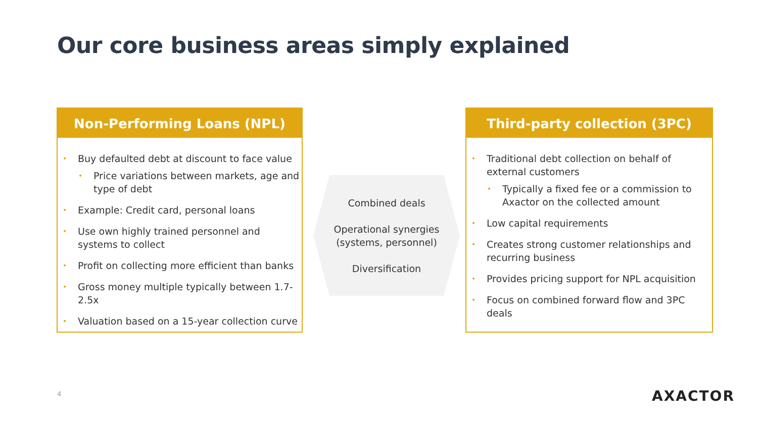Our core business areas simply explained
Non-Performing Loans (NPL)
• Buy defaulted debt at discount to face value
• Price variations between markets, age and type of debt
• Example: Credit card, personal loans
• Use own highly trained personnel and systems to collect
• Profit on collecting more efficient than banks
• Gross money multiple typically between 1.7-2.5x
• Valuation based on a 15-year collection curve
Combined deals
Operational synergies (systems, personnel)
Diversification
Third-party collection (3PC)
• Traditional debt collection on behalf of external customers
• Typically a fixed fee or a commission to Axactor on the collected amount
• Low capital requirements
• Creates strong customer relationships and recurring business
• Provides pricing support for NPL acquisition
• Focus on combined forward flow and 3PC deals
4 AXACTOR